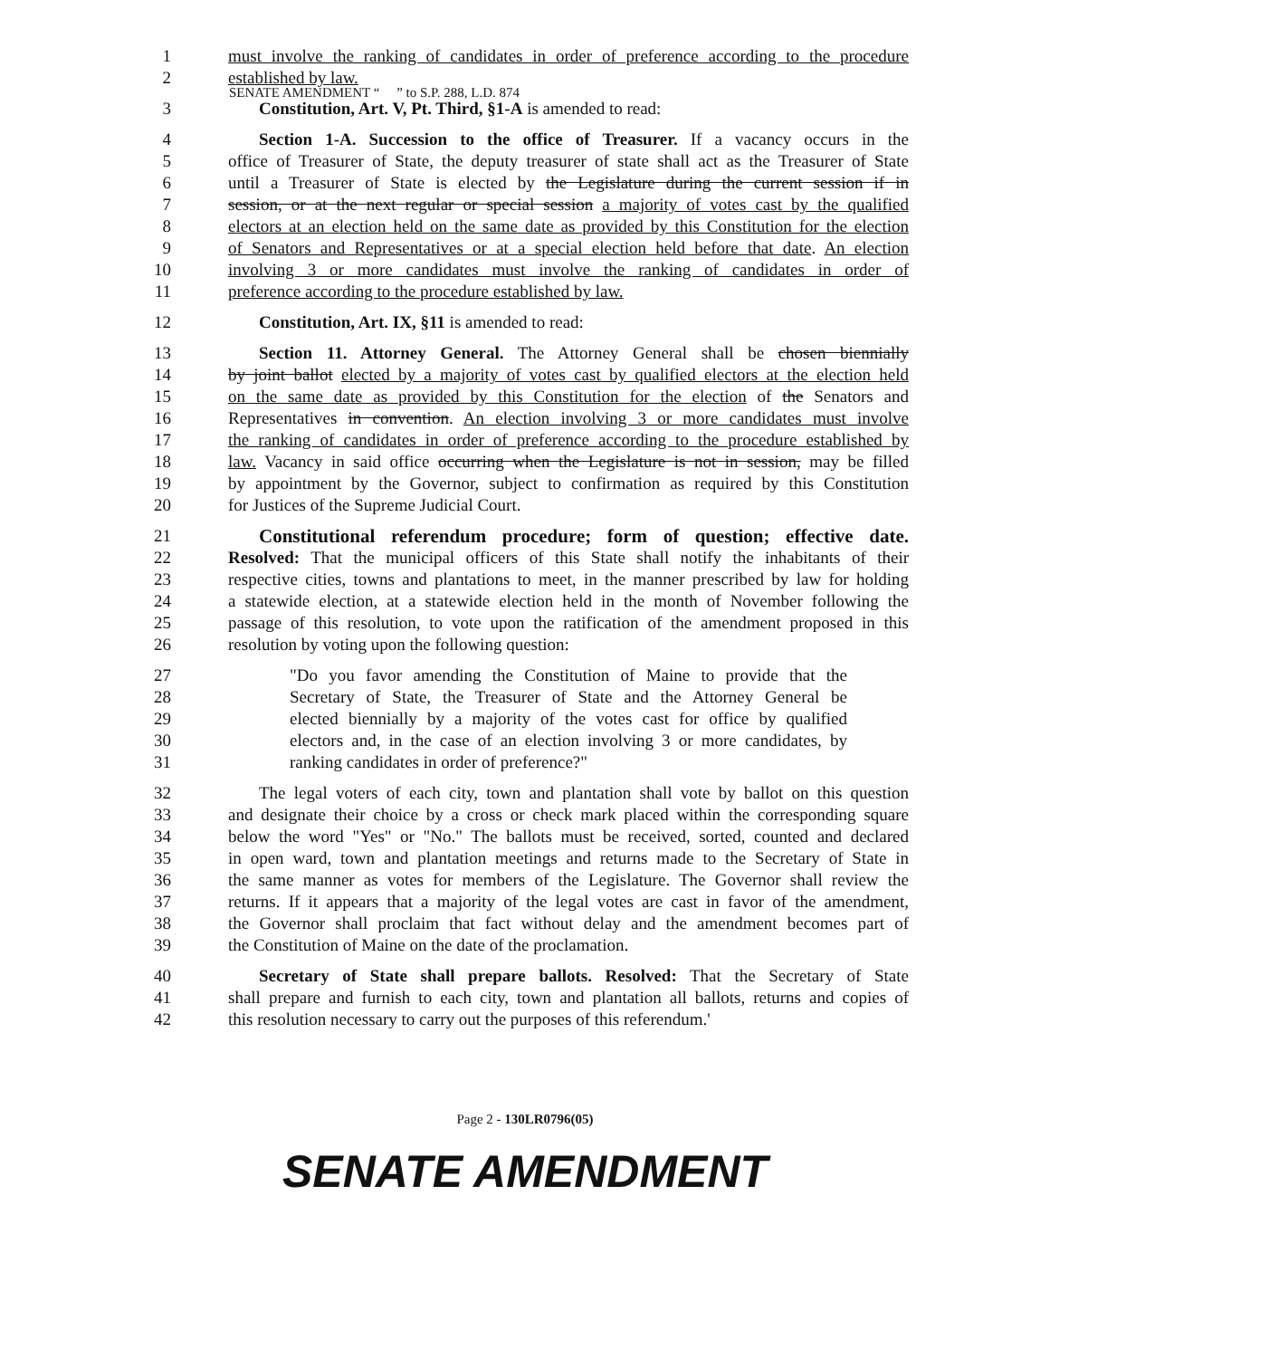SENATE AMENDMENT “ ” to S.P. 288, L.D. 874
1 must involve the ranking of candidates in order of preference according to the procedure
2 established by law.
3 Constitution, Art. V, Pt. Third, §1-A is amended to read:
4 Section 1-A. Succession to the office of Treasurer. If a vacancy occurs in the
5 office of Treasurer of State, the deputy treasurer of state shall act as the Treasurer of State
6 until a Treasurer of State is elected by the Legislature during the current session if in
7 session, or at the next regular or special session a majority of votes cast by the qualified
8 electors at an election held on the same date as provided by this Constitution for the election
9 of Senators and Representatives or at a special election held before that date. An election
10 involving 3 or more candidates must involve the ranking of candidates in order of
11 preference according to the procedure established by law.
12 Constitution, Art. IX, §11 is amended to read:
13 Section 11. Attorney General. The Attorney General shall be chosen biennially
14 by joint ballot elected by a majority of votes cast by qualified electors at the election held
15 on the same date as provided by this Constitution for the election of the Senators and
16 Representatives in convention. An election involving 3 or more candidates must involve
17 the ranking of candidates in order of preference according to the procedure established by
18 law. Vacancy in said office occurring when the Legislature is not in session, may be filled
19 by appointment by the Governor, subject to confirmation as required by this Constitution
20 for Justices of the Supreme Judicial Court.
21 Constitutional referendum procedure; form of question; effective date.
22 Resolved: That the municipal officers of this State shall notify the inhabitants of their
23 respective cities, towns and plantations to meet, in the manner prescribed by law for holding
24 a statewide election, at a statewide election held in the month of November following the
25 passage of this resolution, to vote upon the ratification of the amendment proposed in this
26 resolution by voting upon the following question:
27 "Do you favor amending the Constitution of Maine to provide that the
28 Secretary of State, the Treasurer of State and the Attorney General be
29 elected biennially by a majority of the votes cast for office by qualified
30 electors and, in the case of an election involving 3 or more candidates, by
31 ranking candidates in order of preference?"
32 The legal voters of each city, town and plantation shall vote by ballot on this question
33 and designate their choice by a cross or check mark placed within the corresponding square
34 below the word "Yes" or "No." The ballots must be received, sorted, counted and declared
35 in open ward, town and plantation meetings and returns made to the Secretary of State in
36 the same manner as votes for members of the Legislature. The Governor shall review the
37 returns. If it appears that a majority of the legal votes are cast in favor of the amendment,
38 the Governor shall proclaim that fact without delay and the amendment becomes part of
39 the Constitution of Maine on the date of the proclamation.
40 Secretary of State shall prepare ballots. Resolved: That the Secretary of State
41 shall prepare and furnish to each city, town and plantation all ballots, returns and copies of
42 this resolution necessary to carry out the purposes of this referendum.'
Page 2 - 130LR0796(05)
SENATE AMENDMENT